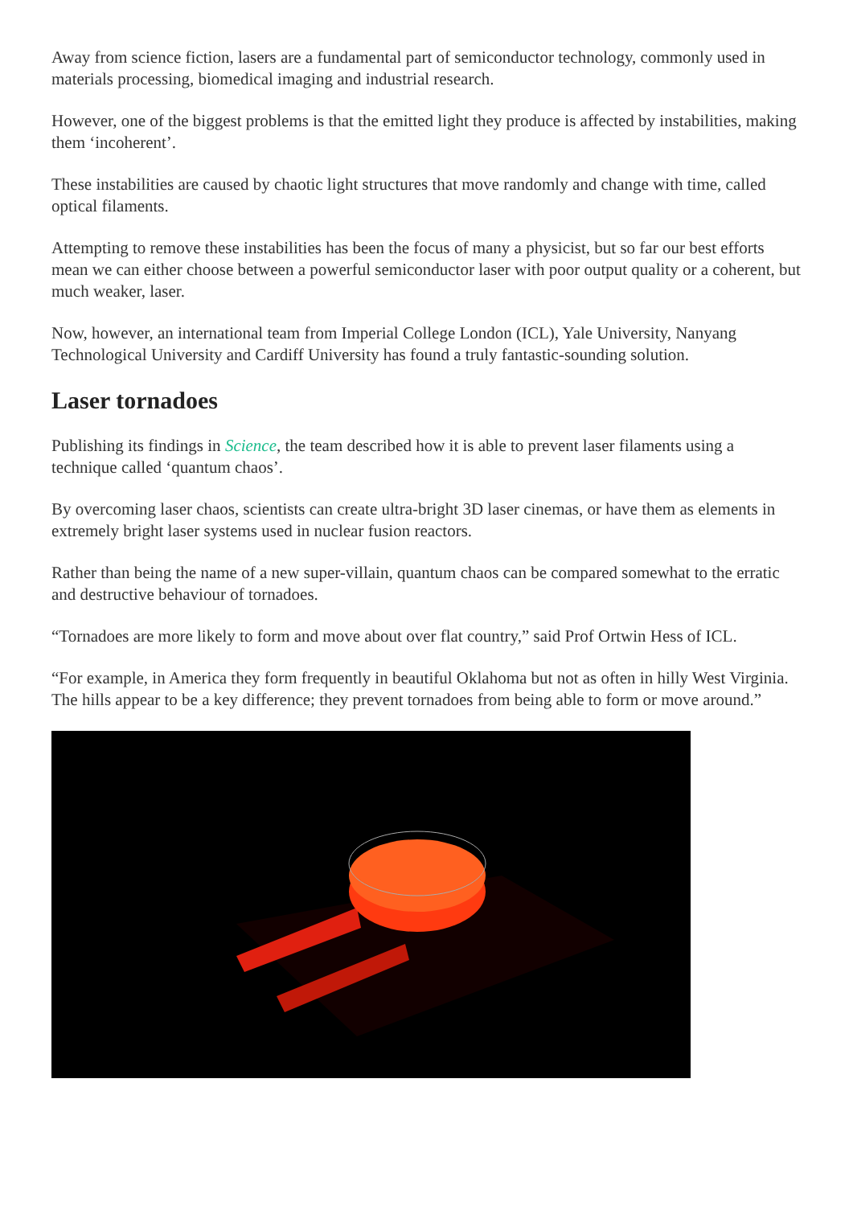Away from science fiction, lasers are a fundamental part of semiconductor technology, commonly used in materials processing, biomedical imaging and industrial research.
However, one of the biggest problems is that the emitted light they produce is affected by instabilities, making them ‘incoherent’.
These instabilities are caused by chaotic light structures that move randomly and change with time, called optical filaments.
Attempting to remove these instabilities has been the focus of many a physicist, but so far our best efforts mean we can either choose between a powerful semiconductor laser with poor output quality or a coherent, but much weaker, laser.
Now, however, an international team from Imperial College London (ICL), Yale University, Nanyang Technological University and Cardiff University has found a truly fantastic-sounding solution.
Laser tornadoes
Publishing its findings in Science, the team described how it is able to prevent laser filaments using a technique called ‘quantum chaos’.
By overcoming laser chaos, scientists can create ultra-bright 3D laser cinemas, or have them as elements in extremely bright laser systems used in nuclear fusion reactors.
Rather than being the name of a new super-villain, quantum chaos can be compared somewhat to the erratic and destructive behaviour of tornadoes.
“Tornadoes are more likely to form and move about over flat country,” said Prof Ortwin Hess of ICL.
“For example, in America they form frequently in beautiful Oklahoma but not as often in hilly West Virginia. The hills appear to be a key difference; they prevent tornadoes from being able to form or move around.”